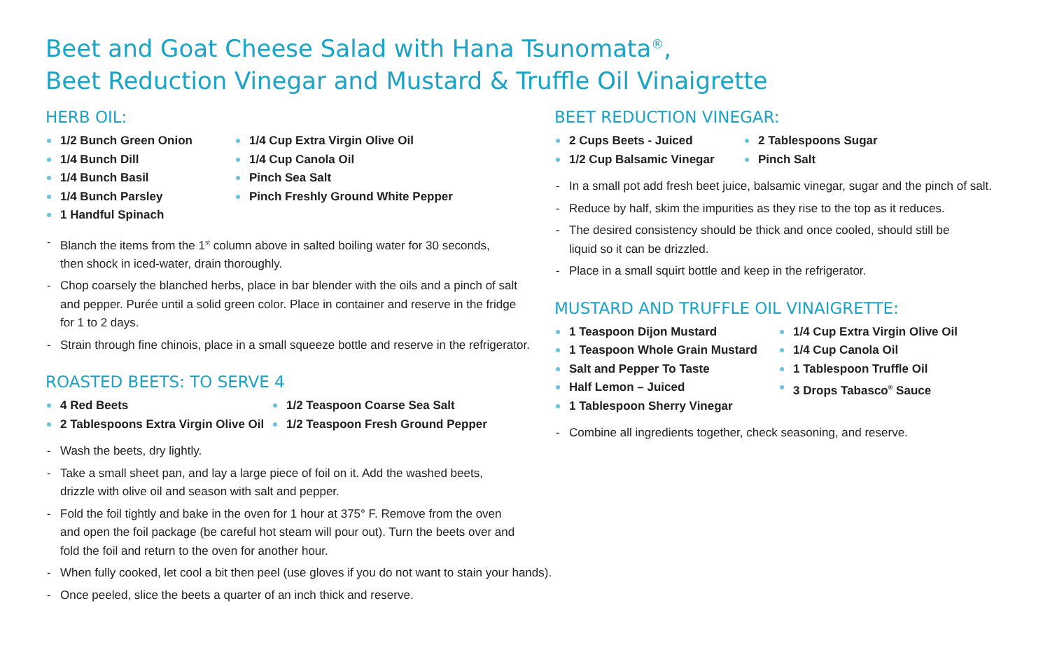Beet and Goat Cheese Salad with Hana Tsunomata<sup>®</sup>,
Beet Reduction Vinegar and Mustard & Truffle Oil Vinaigrette
HERB OIL:
1/2 Bunch Green Onion
1/4 Bunch Dill
1/4 Bunch Basil
1/4 Bunch Parsley
1 Handful Spinach
1/4 Cup Extra Virgin Olive Oil
1/4 Cup Canola Oil
Pinch Sea Salt
Pinch Freshly Ground White Pepper
- Blanch the items from the 1<sup>st</sup> column above in salted boiling water for 30 seconds,
then shock in iced-water, drain thoroughly.
- Chop coarsely the blanched herbs, place in bar blender with the oils and a pinch of salt
and pepper. Purée until a solid green color. Place in container and reserve in the fridge
for 1 to 2 days.
- Strain through fine chinois, place in a small squeeze bottle and reserve in the refrigerator.
ROASTED BEETS: TO SERVE 4
4 Red Beets
2 Tablespoons Extra Virgin Olive Oil
1/2 Teaspoon Coarse Sea Salt
1/2 Teaspoon Fresh Ground Pepper
- Wash the beets, dry lightly.
- Take a small sheet pan, and lay a large piece of foil on it. Add the washed beets,
drizzle with olive oil and season with salt and pepper.
- Fold the foil tightly and bake in the oven for 1 hour at 375° F. Remove from the oven
and open the foil package (be careful hot steam will pour out). Turn the beets over and
fold the foil and return to the oven for another hour.
- When fully cooked, let cool a bit then peel (use gloves if you do not want to stain your hands).
- Once peeled, slice the beets a quarter of an inch thick and reserve.
BEET REDUCTION VINEGAR:
2 Cups Beets - Juiced
1/2 Cup Balsamic Vinegar
2 Tablespoons Sugar
Pinch Salt
- In a small pot add fresh beet juice, balsamic vinegar, sugar and the pinch of salt.
- Reduce by half, skim the impurities as they rise to the top as it reduces.
- The desired consistency should be thick and once cooled, should still be
liquid so it can be drizzled.
- Place in a small squirt bottle and keep in the refrigerator.
MUSTARD AND TRUFFLE OIL VINAIGRETTE:
1 Teaspoon Dijon Mustard
1 Teaspoon Whole Grain Mustard
Salt and Pepper To Taste
Half Lemon – Juiced
1 Tablespoon Sherry Vinegar
1/4 Cup Extra Virgin Olive Oil
1/4 Cup Canola Oil
1 Tablespoon Truffle Oil
3 Drops Tabasco<sup>®</sup> Sauce
- Combine all ingredients together, check seasoning, and reserve.